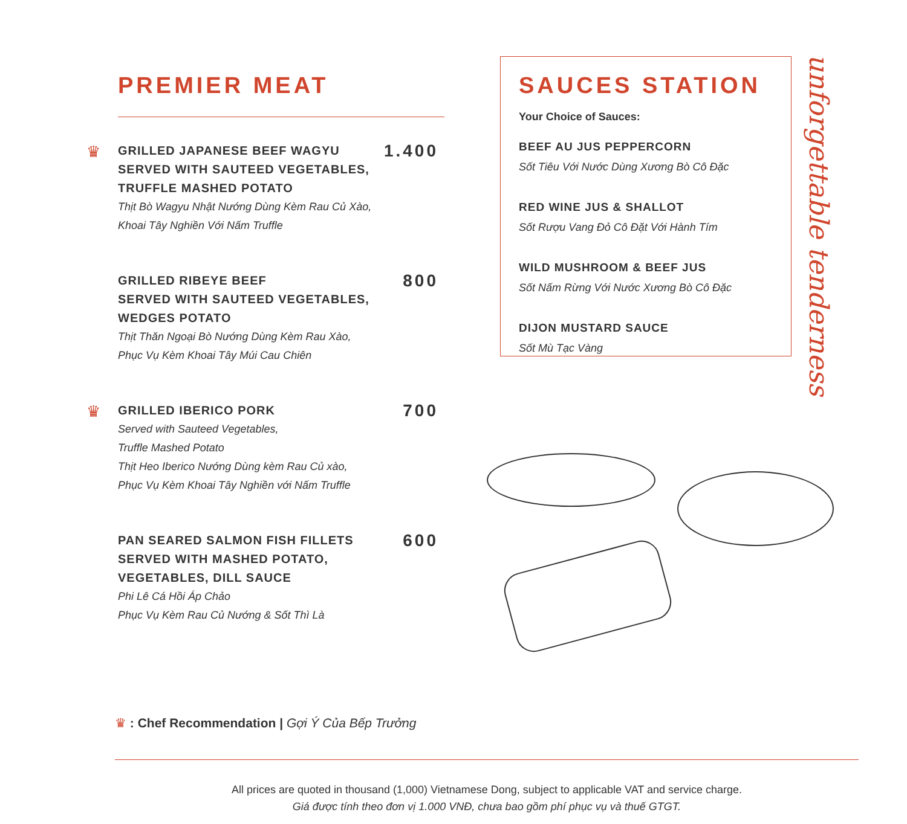PREMIER MEAT
♛
GRILLED JAPANESE BEEF WAGYU SERVED WITH SAUTEED VEGETABLES, TRUFFLE MASHED POTATO
1.400
Thịt Bò Wagyu Nhật Nướng Dùng Kèm Rau Củ Xào,
Khoai Tây Nghiền Với Nấm Truffle
GRILLED RIBEYE BEEF
SERVED WITH SAUTEED VEGETABLES, WEDGES POTATO
800
Thịt Thăn Ngoại Bò Nướng Dùng Kèm Rau Xào,
Phục Vụ Kèm Khoai Tây Múi Cau Chiên
♛
GRILLED IBERICO PORK
700
Served with Sauteed Vegetables,
Truffle Mashed Potato
Thịt Heo Iberico Nướng Dùng kèm Rau Củ xào,
Phục Vụ Kèm Khoai Tây Nghiền với Nấm Truffle
PAN SEARED SALMON FISH FILLETS SERVED WITH MASHED POTATO, VEGETABLES, DILL SAUCE
600
Phi Lê Cá Hồi Áp Chảo
Phục Vụ Kèm Rau Củ Nướng & Sốt Thì Là
SAUCES STATION
Your Choice of Sauces:
BEEF AU JUS PEPPERCORN
Sốt Tiêu Với Nước Dùng Xương Bò Cô Đặc
RED WINE JUS & SHALLOT
Sốt Rượu Vang Đỏ Cô Đặt Với Hành Tím
WILD MUSHROOM & BEEF JUS
Sốt Nấm Rừng Với Nước Xương Bò Cô Đặc
DIJON MUSTARD SAUCE
Sốt Mù Tạc Vàng
unforgettable tenderness
♛ : Chef Recommendation | Gợi Ý Của Bếp Trưởng
All prices are quoted in thousand (1,000) Vietnamese Dong, subject to applicable VAT and service charge.
Giá được tính theo đơn vị 1.000 VNĐ, chưa bao gồm phí phục vụ và thuế GTGT.